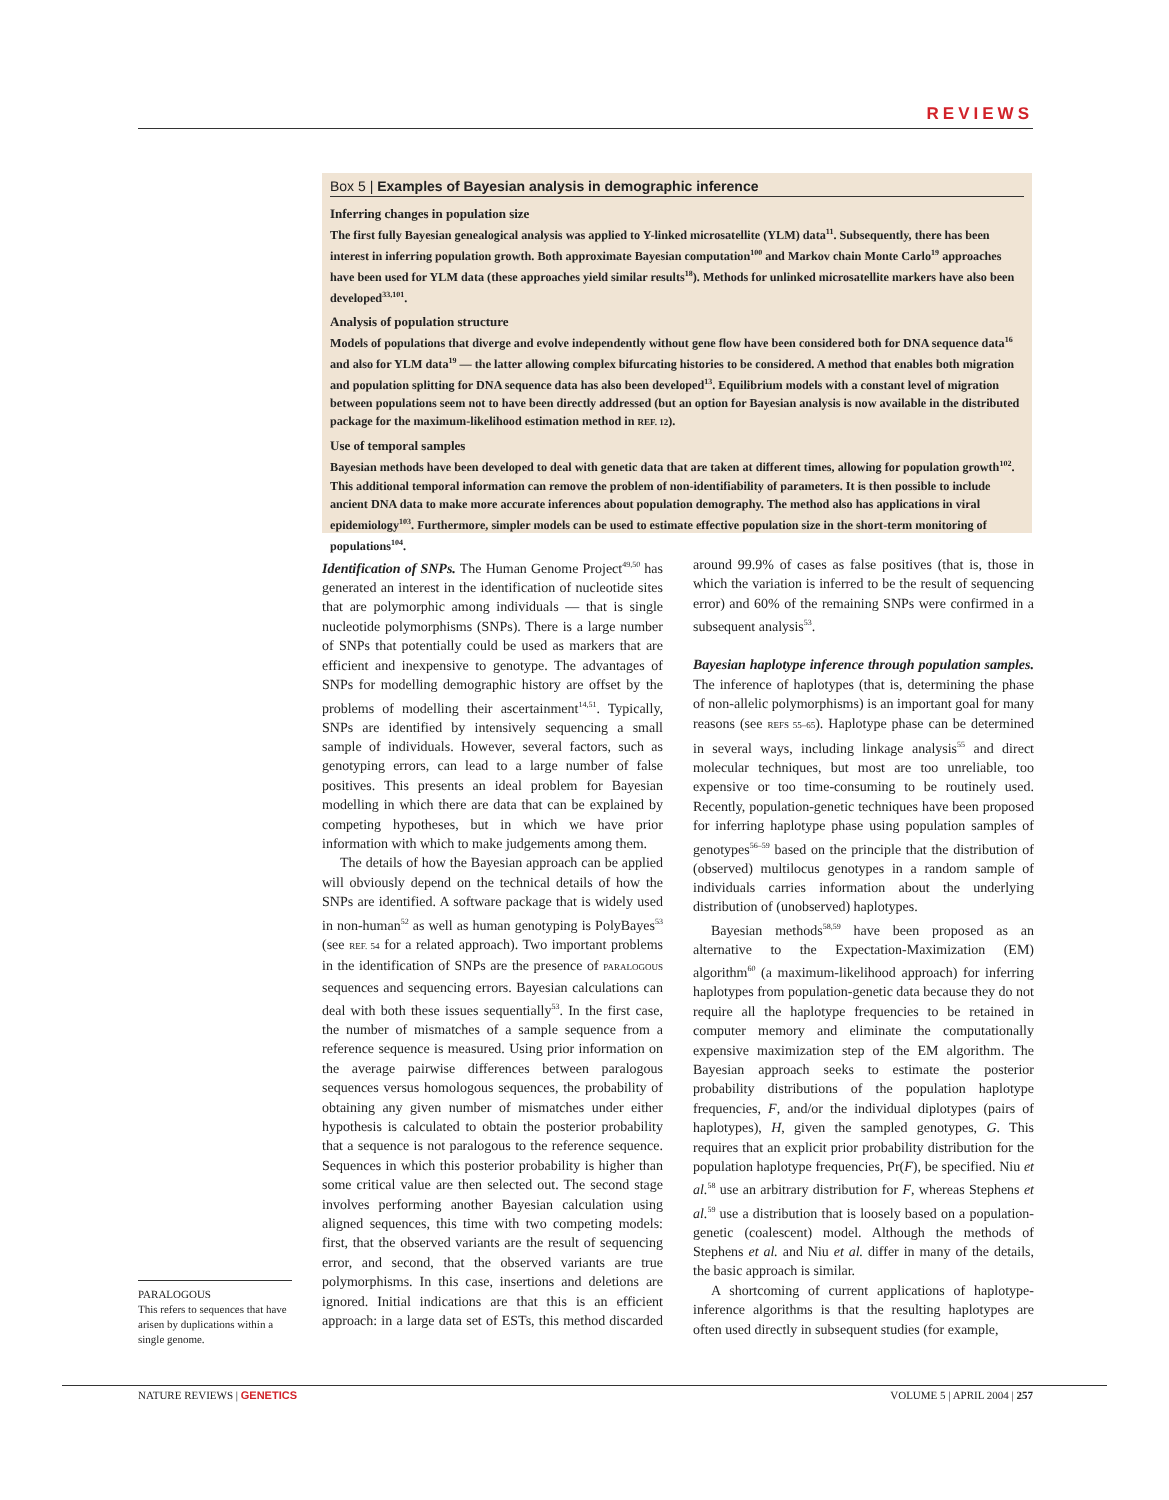REVIEWS
Box 5 | Examples of Bayesian analysis in demographic inference
Inferring changes in population size
The first fully Bayesian genealogical analysis was applied to Y-linked microsatellite (YLM) data<sup>11</sup>. Subsequently, there has been interest in inferring population growth. Both approximate Bayesian computation<sup>100</sup> and Markov chain Monte Carlo<sup>19</sup> approaches have been used for YLM data (these approaches yield similar results<sup>18</sup>). Methods for unlinked microsatellite markers have also been developed<sup>33,101</sup>.
Analysis of population structure
Models of populations that diverge and evolve independently without gene flow have been considered both for DNA sequence data<sup>16</sup> and also for YLM data<sup>19</sup> — the latter allowing complex bifurcating histories to be considered. A method that enables both migration and population splitting for DNA sequence data has also been developed<sup>13</sup>. Equilibrium models with a constant level of migration between populations seem not to have been directly addressed (but an option for Bayesian analysis is now available in the distributed package for the maximum-likelihood estimation method in REF. 12).
Use of temporal samples
Bayesian methods have been developed to deal with genetic data that are taken at different times, allowing for population growth<sup>102</sup>. This additional temporal information can remove the problem of non-identifiability of parameters. It is then possible to include ancient DNA data to make more accurate inferences about population demography. The method also has applications in viral epidemiology<sup>103</sup>. Furthermore, simpler models can be used to estimate effective population size in the short-term monitoring of populations<sup>104</sup>.
Identification of SNPs. The Human Genome Project<sup>49,50</sup> has generated an interest in the identification of nucleotide sites that are polymorphic among individuals — that is single nucleotide polymorphisms (SNPs). There is a large number of SNPs that potentially could be used as markers that are efficient and inexpensive to genotype. The advantages of SNPs for modelling demographic history are offset by the problems of modelling their ascertainment<sup>14,51</sup>. Typically, SNPs are identified by intensively sequencing a small sample of individuals. However, several factors, such as genotyping errors, can lead to a large number of false positives. This presents an ideal problem for Bayesian modelling in which there are data that can be explained by competing hypotheses, but in which we have prior information with which to make judgements among them.
The details of how the Bayesian approach can be applied will obviously depend on the technical details of how the SNPs are identified. A software package that is widely used in non-human<sup>52</sup> as well as human genotyping is PolyBayes<sup>53</sup> (see REF. 54 for a related approach). Two important problems in the identification of SNPs are the presence of PARALOGOUS sequences and sequencing errors. Bayesian calculations can deal with both these issues sequentially<sup>53</sup>. In the first case, the number of mismatches of a sample sequence from a reference sequence is measured. Using prior information on the average pairwise differences between paralogous sequences versus homologous sequences, the probability of obtaining any given number of mismatches under either hypothesis is calculated to obtain the posterior probability that a sequence is not paralogous to the reference sequence. Sequences in which this posterior probability is higher than some critical value are then selected out. The second stage involves performing another Bayesian calculation using aligned sequences, this time with two competing models: first, that the observed variants are the result of sequencing error, and second, that the observed variants are true polymorphisms. In this case, insertions and deletions are ignored. Initial indications are that this is an efficient approach: in a large data set of ESTs, this method discarded around 99.9% of cases as false positives (that is, those in which the variation is inferred to be the result of sequencing error) and 60% of the remaining SNPs were confirmed in a subsequent analysis<sup>53</sup>.
Bayesian haplotype inference through population samples. The inference of haplotypes (that is, determining the phase of non-allelic polymorphisms) is an important goal for many reasons (see REFS 55–65). Haplotype phase can be determined in several ways, including linkage analysis<sup>55</sup> and direct molecular techniques, but most are too unreliable, too expensive or too time-consuming to be routinely used. Recently, population-genetic techniques have been proposed for inferring haplotype phase using population samples of genotypes<sup>56–59</sup> based on the principle that the distribution of (observed) multilocus genotypes in a random sample of individuals carries information about the underlying distribution of (unobserved) haplotypes.
Bayesian methods<sup>58,59</sup> have been proposed as an alternative to the Expectation-Maximization (EM) algorithm<sup>60</sup> (a maximum-likelihood approach) for inferring haplotypes from population-genetic data because they do not require all the haplotype frequencies to be retained in computer memory and eliminate the computationally expensive maximization step of the EM algorithm. The Bayesian approach seeks to estimate the posterior probability distributions of the population haplotype frequencies, F, and/or the individual diplotypes (pairs of haplotypes), H, given the sampled genotypes, G. This requires that an explicit prior probability distribution for the population haplotype frequencies, Pr(F), be specified. Niu et al.<sup>58</sup> use an arbitrary distribution for F, whereas Stephens et al.<sup>59</sup> use a distribution that is loosely based on a population-genetic (coalescent) model. Although the methods of Stephens et al. and Niu et al. differ in many of the details, the basic approach is similar.
A shortcoming of current applications of haplotype-inference algorithms is that the resulting haplotypes are often used directly in subsequent studies (for example,
PARALOGOUS
This refers to sequences that have arisen by duplications within a single genome.
NATURE REVIEWS | GENETICS VOLUME 5 | APRIL 2004 | 257